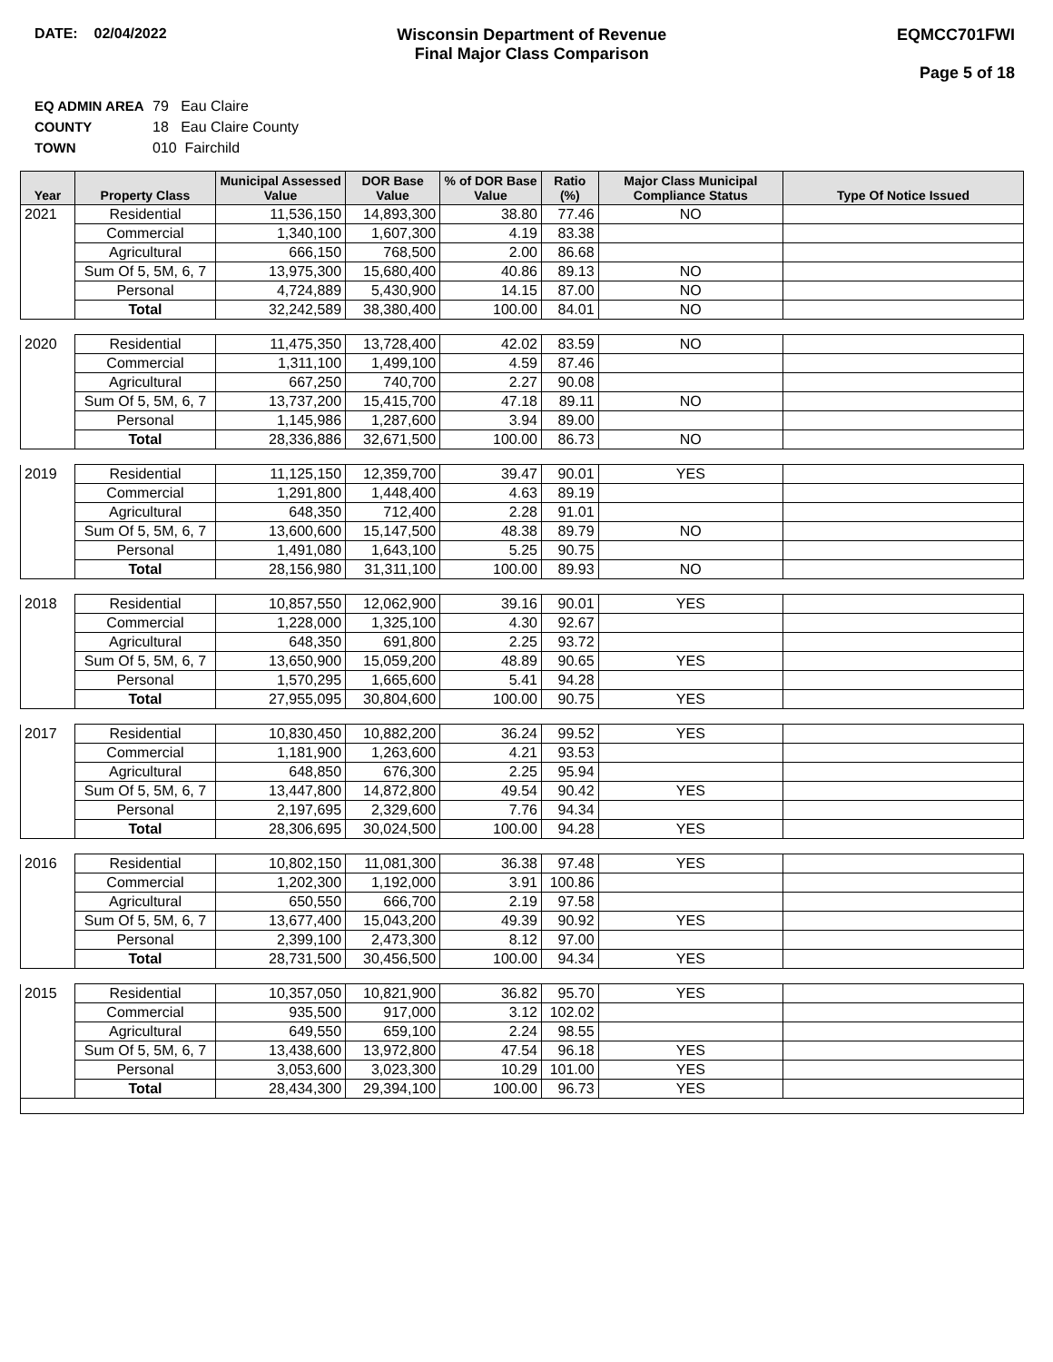DATE: 02/04/2022 Wisconsin Department of Revenue
Final Major Class Comparison
EQMCC701FWI
Page 5 of 18
EQ ADMIN AREA 79 Eau Claire
COUNTY 18 Eau Claire County
TOWN 010 Fairchild
| Year | Property Class | Municipal Assessed Value | DOR Base Value | % of DOR Base Value | Ratio (%) | Major Class Municipal Compliance Status | Type Of Notice Issued |
| --- | --- | --- | --- | --- | --- | --- | --- |
| 2021 | Residential | 11,536,150 | 14,893,300 | 38.80 | 77.46 | NO | |
| | Commercial | 1,340,100 | 1,607,300 | 4.19 | 83.38 | | |
| | Agricultural | 666,150 | 768,500 | 2.00 | 86.68 | | |
| | Sum Of 5, 5M, 6, 7 | 13,975,300 | 15,680,400 | 40.86 | 89.13 | NO | |
| | Personal | 4,724,889 | 5,430,900 | 14.15 | 87.00 | NO | |
| | Total | 32,242,589 | 38,380,400 | 100.00 | 84.01 | NO | |
| 2020 | Residential | 11,475,350 | 13,728,400 | 42.02 | 83.59 | NO | |
| | Commercial | 1,311,100 | 1,499,100 | 4.59 | 87.46 | | |
| | Agricultural | 667,250 | 740,700 | 2.27 | 90.08 | | |
| | Sum Of 5, 5M, 6, 7 | 13,737,200 | 15,415,700 | 47.18 | 89.11 | NO | |
| | Personal | 1,145,986 | 1,287,600 | 3.94 | 89.00 | | |
| | Total | 28,336,886 | 32,671,500 | 100.00 | 86.73 | NO | |
| 2019 | Residential | 11,125,150 | 12,359,700 | 39.47 | 90.01 | YES | |
| | Commercial | 1,291,800 | 1,448,400 | 4.63 | 89.19 | | |
| | Agricultural | 648,350 | 712,400 | 2.28 | 91.01 | | |
| | Sum Of 5, 5M, 6, 7 | 13,600,600 | 15,147,500 | 48.38 | 89.79 | NO | |
| | Personal | 1,491,080 | 1,643,100 | 5.25 | 90.75 | | |
| | Total | 28,156,980 | 31,311,100 | 100.00 | 89.93 | NO | |
| 2018 | Residential | 10,857,550 | 12,062,900 | 39.16 | 90.01 | YES | |
| | Commercial | 1,228,000 | 1,325,100 | 4.30 | 92.67 | | |
| | Agricultural | 648,350 | 691,800 | 2.25 | 93.72 | | |
| | Sum Of 5, 5M, 6, 7 | 13,650,900 | 15,059,200 | 48.89 | 90.65 | YES | |
| | Personal | 1,570,295 | 1,665,600 | 5.41 | 94.28 | | |
| | Total | 27,955,095 | 30,804,600 | 100.00 | 90.75 | YES | |
| 2017 | Residential | 10,830,450 | 10,882,200 | 36.24 | 99.52 | YES | |
| | Commercial | 1,181,900 | 1,263,600 | 4.21 | 93.53 | | |
| | Agricultural | 648,850 | 676,300 | 2.25 | 95.94 | | |
| | Sum Of 5, 5M, 6, 7 | 13,447,800 | 14,872,800 | 49.54 | 90.42 | YES | |
| | Personal | 2,197,695 | 2,329,600 | 7.76 | 94.34 | | |
| | Total | 28,306,695 | 30,024,500 | 100.00 | 94.28 | YES | |
| 2016 | Residential | 10,802,150 | 11,081,300 | 36.38 | 97.48 | YES | |
| | Commercial | 1,202,300 | 1,192,000 | 3.91 | 100.86 | | |
| | Agricultural | 650,550 | 666,700 | 2.19 | 97.58 | | |
| | Sum Of 5, 5M, 6, 7 | 13,677,400 | 15,043,200 | 49.39 | 90.92 | YES | |
| | Personal | 2,399,100 | 2,473,300 | 8.12 | 97.00 | | |
| | Total | 28,731,500 | 30,456,500 | 100.00 | 94.34 | YES | |
| 2015 | Residential | 10,357,050 | 10,821,900 | 36.82 | 95.70 | YES | |
| | Commercial | 935,500 | 917,000 | 3.12 | 102.02 | | |
| | Agricultural | 649,550 | 659,100 | 2.24 | 98.55 | | |
| | Sum Of 5, 5M, 6, 7 | 13,438,600 | 13,972,800 | 47.54 | 96.18 | YES | |
| | Personal | 3,053,600 | 3,023,300 | 10.29 | 101.00 | YES | |
| | Total | 28,434,300 | 29,394,100 | 100.00 | 96.73 | YES | |